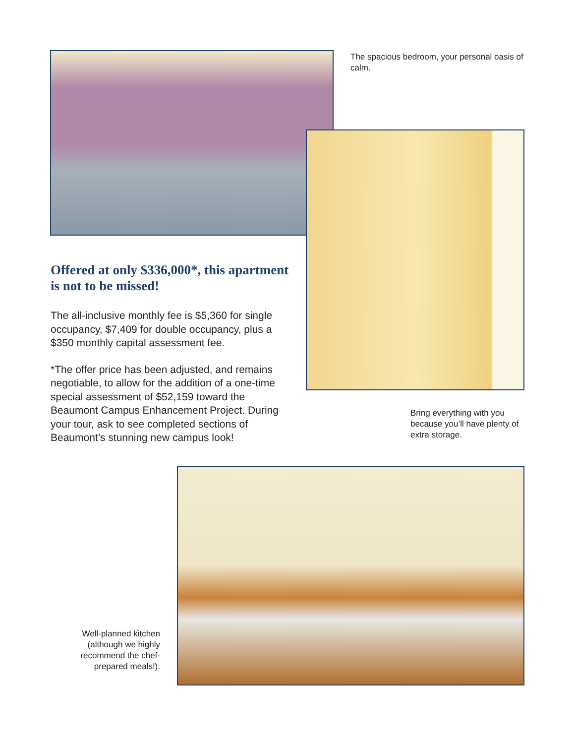The spacious bedroom, your personal oasis of calm.
Offered at only $336,000*, this apartment is not to be missed!
The all-inclusive monthly fee is $5,360 for single occupancy, $7,409 for double occupancy, plus a $350 monthly capital assessment fee.
*The offer price has been adjusted, and remains negotiable, to allow for the addition of a one-time special assessment of $52,159 toward the Beaumont Campus Enhancement Project. During your tour, ask to see completed sections of Beaumont’s stunning new campus look!
Bring everything with you because you’ll have plenty of extra storage.
Well-planned kitchen (although we highly recommend the chef-prepared meals!).